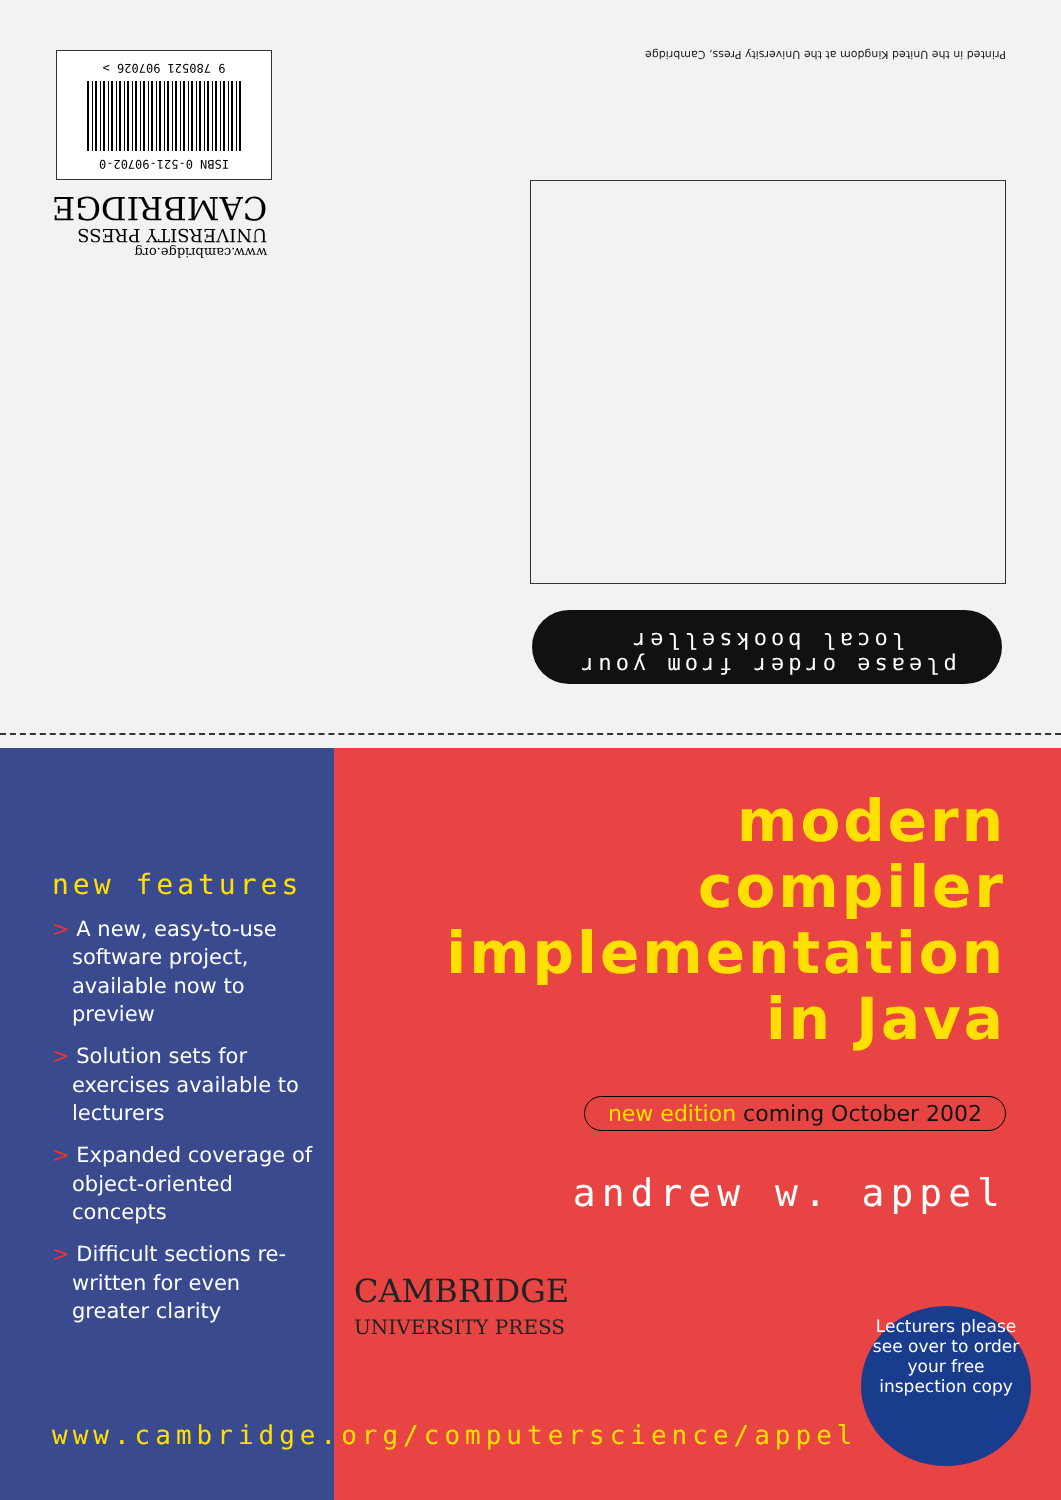Printed in the United Kingdom at the University Press, Cambridge
ISBN 0-521-90702-0
9 780521 907026 >
www.cambridge.org
UNIVERSITY PRESS
CAMBRIDGE
please order from your
local bookseller
new features
> A new, easy-to-use software project, available now to preview
> Solution sets for exercises available to lecturers
> Expanded coverage of object-oriented concepts
> Difficult sections re-written for even greater clarity
modern
compiler
implementation
in Java
new edition coming October 2002
andrew w. appel
CAMBRIDGE
UNIVERSITY PRESS
Lecturers please see over to order your free inspection copy
www.cambridge.org/computerscience/appel